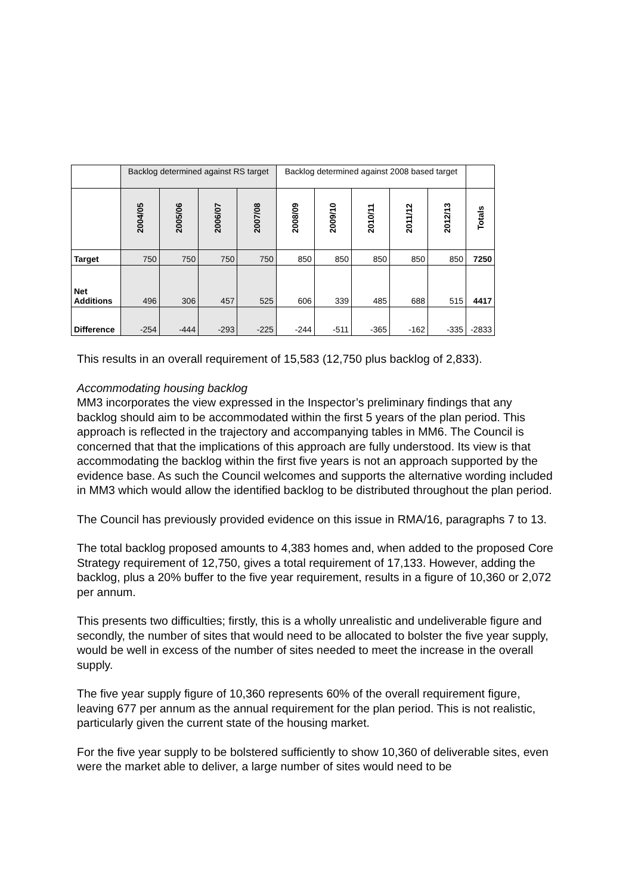| | Backlog determined against RS target | | | | Backlog determined against 2008 based target | | | | | |
| | 2004/05 | 2005/06 | 2006/07 | 2007/08 | 2008/09 | 2009/10 | 2010/11 | 2011/12 | 2012/13 | Totals |
| Target | 750 | 750 | 750 | 750 | 850 | 850 | 850 | 850 | 850 | 7250 |
| Net Additions | 496 | 306 | 457 | 525 | 606 | 339 | 485 | 688 | 515 | 4417 |
| Difference | -254 | -444 | -293 | -225 | -244 | -511 | -365 | -162 | -335 | -2833 |
This results in an overall requirement of 15,583 (12,750 plus backlog of 2,833).
Accommodating housing backlog
MM3 incorporates the view expressed in the Inspector’s preliminary findings that any backlog should aim to be accommodated within the first 5 years of the plan period. This approach is reflected in the trajectory and accompanying tables in MM6. The Council is concerned that that the implications of this approach are fully understood. Its view is that accommodating the backlog within the first five years is not an approach supported by the evidence base. As such the Council welcomes and supports the alternative wording included in MM3 which would allow the identified backlog to be distributed throughout the plan period.
The Council has previously provided evidence on this issue in RMA/16, paragraphs 7 to 13.
The total backlog proposed amounts to 4,383 homes and, when added to the proposed Core Strategy requirement of 12,750, gives a total requirement of 17,133. However, adding the backlog, plus a 20% buffer to the five year requirement, results in a figure of 10,360 or 2,072 per annum.
This presents two difficulties; firstly, this is a wholly unrealistic and undeliverable figure and secondly, the number of sites that would need to be allocated to bolster the five year supply, would be well in excess of the number of sites needed to meet the increase in the overall supply.
The five year supply figure of 10,360 represents 60% of the overall requirement figure, leaving 677 per annum as the annual requirement for the plan period. This is not realistic, particularly given the current state of the housing market.
For the five year supply to be bolstered sufficiently to show 10,360 of deliverable sites, even were the market able to deliver, a large number of sites would need to be